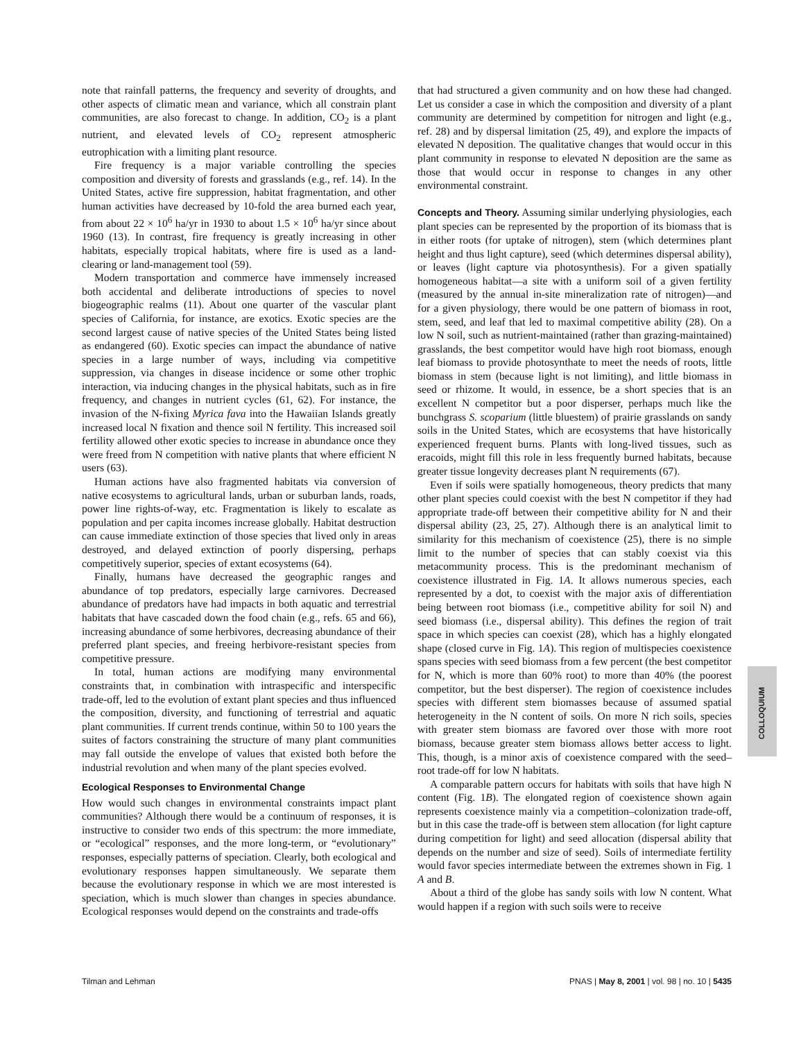note that rainfall patterns, the frequency and severity of droughts, and other aspects of climatic mean and variance, which all constrain plant communities, are also forecast to change. In addition, CO<sub>2</sub> is a plant nutrient, and elevated levels of CO<sub>2</sub> represent atmospheric eutrophication with a limiting plant resource.
Fire frequency is a major variable controlling the species composition and diversity of forests and grasslands (e.g., ref. 14). In the United States, active fire suppression, habitat fragmentation, and other human activities have decreased by 10-fold the area burned each year, from about 22 × 10<sup>6</sup> ha/yr in 1930 to about 1.5 × 10<sup>6</sup> ha/yr since about 1960 (13). In contrast, fire frequency is greatly increasing in other habitats, especially tropical habitats, where fire is used as a land-clearing or land-management tool (59).
Modern transportation and commerce have immensely increased both accidental and deliberate introductions of species to novel biogeographic realms (11). About one quarter of the vascular plant species of California, for instance, are exotics. Exotic species are the second largest cause of native species of the United States being listed as endangered (60). Exotic species can impact the abundance of native species in a large number of ways, including via competitive suppression, via changes in disease incidence or some other trophic interaction, via inducing changes in the physical habitats, such as in fire frequency, and changes in nutrient cycles (61, 62). For instance, the invasion of the N-fixing Myrica fava into the Hawaiian Islands greatly increased local N fixation and thence soil N fertility. This increased soil fertility allowed other exotic species to increase in abundance once they were freed from N competition with native plants that where efficient N users (63).
Human actions have also fragmented habitats via conversion of native ecosystems to agricultural lands, urban or suburban lands, roads, power line rights-of-way, etc. Fragmentation is likely to escalate as population and per capita incomes increase globally. Habitat destruction can cause immediate extinction of those species that lived only in areas destroyed, and delayed extinction of poorly dispersing, perhaps competitively superior, species of extant ecosystems (64).
Finally, humans have decreased the geographic ranges and abundance of top predators, especially large carnivores. Decreased abundance of predators have had impacts in both aquatic and terrestrial habitats that have cascaded down the food chain (e.g., refs. 65 and 66), increasing abundance of some herbivores, decreasing abundance of their preferred plant species, and freeing herbivore-resistant species from competitive pressure.
In total, human actions are modifying many environmental constraints that, in combination with intraspecific and interspecific trade-off, led to the evolution of extant plant species and thus influenced the composition, diversity, and functioning of terrestrial and aquatic plant communities. If current trends continue, within 50 to 100 years the suites of factors constraining the structure of many plant communities may fall outside the envelope of values that existed both before the industrial revolution and when many of the plant species evolved.
Ecological Responses to Environmental Change
How would such changes in environmental constraints impact plant communities? Although there would be a continuum of responses, it is instructive to consider two ends of this spectrum: the more immediate, or “ecological” responses, and the more long-term, or “evolutionary” responses, especially patterns of speciation. Clearly, both ecological and evolutionary responses happen simultaneously. We separate them because the evolutionary response in which we are most interested is speciation, which is much slower than changes in species abundance. Ecological responses would depend on the constraints and trade-offs
that had structured a given community and on how these had changed. Let us consider a case in which the composition and diversity of a plant community are determined by competition for nitrogen and light (e.g., ref. 28) and by dispersal limitation (25, 49), and explore the impacts of elevated N deposition. The qualitative changes that would occur in this plant community in response to elevated N deposition are the same as those that would occur in response to changes in any other environmental constraint.
Concepts and Theory. Assuming similar underlying physiologies, each plant species can be represented by the proportion of its biomass that is in either roots (for uptake of nitrogen), stem (which determines plant height and thus light capture), seed (which determines dispersal ability), or leaves (light capture via photosynthesis). For a given spatially homogeneous habitat—a site with a uniform soil of a given fertility (measured by the annual in-site mineralization rate of nitrogen)—and for a given physiology, there would be one pattern of biomass in root, stem, seed, and leaf that led to maximal competitive ability (28). On a low N soil, such as nutrient-maintained (rather than grazing-maintained) grasslands, the best competitor would have high root biomass, enough leaf biomass to provide photosynthate to meet the needs of roots, little biomass in stem (because light is not limiting), and little biomass in seed or rhizome. It would, in essence, be a short species that is an excellent N competitor but a poor disperser, perhaps much like the bunchgrass S. scoparium (little bluestem) of prairie grasslands on sandy soils in the United States, which are ecosystems that have historically experienced frequent burns. Plants with long-lived tissues, such as eracoids, might fill this role in less frequently burned habitats, because greater tissue longevity decreases plant N requirements (67).
Even if soils were spatially homogeneous, theory predicts that many other plant species could coexist with the best N competitor if they had appropriate trade-off between their competitive ability for N and their dispersal ability (23, 25, 27). Although there is an analytical limit to similarity for this mechanism of coexistence (25), there is no simple limit to the number of species that can stably coexist via this metacommunity process. This is the predominant mechanism of coexistence illustrated in Fig. 1A. It allows numerous species, each represented by a dot, to coexist with the major axis of differentiation being between root biomass (i.e., competitive ability for soil N) and seed biomass (i.e., dispersal ability). This defines the region of trait space in which species can coexist (28), which has a highly elongated shape (closed curve in Fig. 1A). This region of multispecies coexistence spans species with seed biomass from a few percent (the best competitor for N, which is more than 60% root) to more than 40% (the poorest competitor, but the best disperser). The region of coexistence includes species with different stem biomasses because of assumed spatial heterogeneity in the N content of soils. On more N rich soils, species with greater stem biomass are favored over those with more root biomass, because greater stem biomass allows better access to light. This, though, is a minor axis of coexistence compared with the seed–root trade-off for low N habitats.
A comparable pattern occurs for habitats with soils that have high N content (Fig. 1B). The elongated region of coexistence shown again represents coexistence mainly via a competition–colonization trade-off, but in this case the trade-off is between stem allocation (for light capture during competition for light) and seed allocation (dispersal ability that depends on the number and size of seed). Soils of intermediate fertility would favor species intermediate between the extremes shown in Fig. 1 A and B.
About a third of the globe has sandy soils with low N content. What would happen if a region with such soils were to receive
COLLOQUIUM
Tilman and Lehman PNAS | May 8, 2001 | vol. 98 | no. 10 | 5435